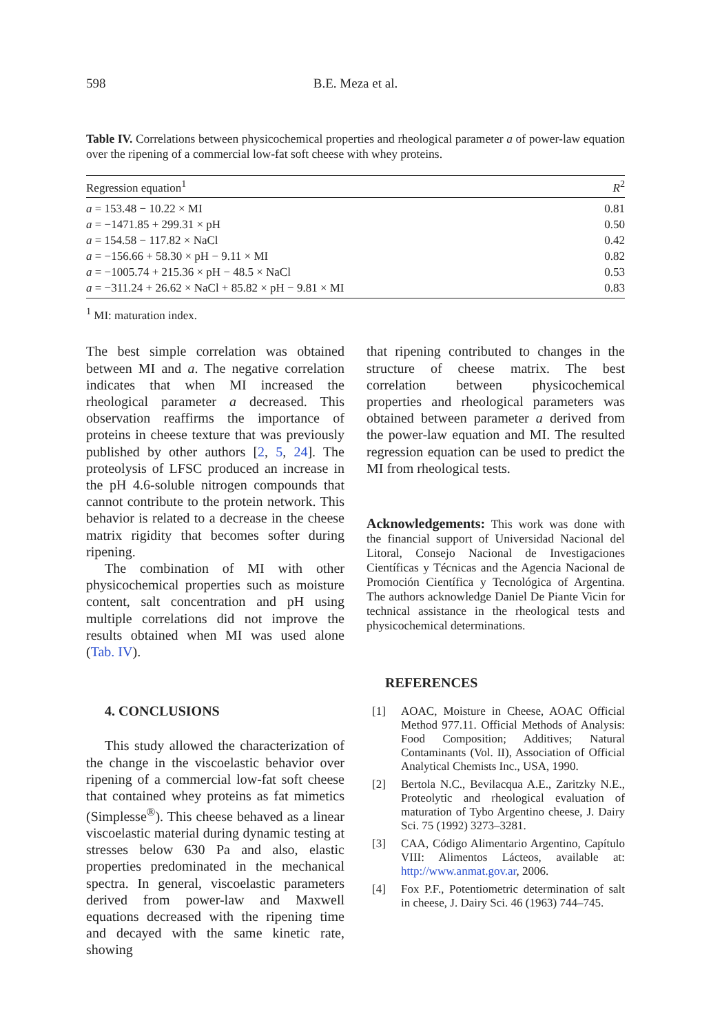598 B.E. Meza et al.
Table IV. Correlations between physicochemical properties and rheological parameter a of power-law equation over the ripening of a commercial low-fat soft cheese with whey proteins.
| Regression equation<sup>1</sup> | R<sup>2</sup> |
| --- | --- |
| a = 153.48 − 10.22 × MI | 0.81 |
| a = −1471.85 + 299.31 × pH | 0.50 |
| a = 154.58 − 117.82 × NaCl | 0.42 |
| a = −156.66 + 58.30 × pH − 9.11 × MI | 0.82 |
| a = −1005.74 + 215.36 × pH − 48.5 × NaCl | 0.53 |
| a = −311.24 + 26.62 × NaCl + 85.82 × pH − 9.81 × MI | 0.83 |
<sup>1</sup> MI: maturation index.
The best simple correlation was obtained between MI and a. The negative correlation indicates that when MI increased the rheological parameter a decreased. This observation reaffirms the importance of proteins in cheese texture that was previously published by other authors [2, 5, 24]. The proteolysis of LFSC produced an increase in the pH 4.6-soluble nitrogen compounds that cannot contribute to the protein network. This behavior is related to a decrease in the cheese matrix rigidity that becomes softer during ripening.
The combination of MI with other physicochemical properties such as moisture content, salt concentration and pH using multiple correlations did not improve the results obtained when MI was used alone (Tab. IV).
4. CONCLUSIONS
This study allowed the characterization of the change in the viscoelastic behavior over ripening of a commercial low-fat soft cheese that contained whey proteins as fat mimetics (Simplesse<sup>®</sup>). This cheese behaved as a linear viscoelastic material during dynamic testing at stresses below 630 Pa and also, elastic properties predominated in the mechanical spectra. In general, viscoelastic parameters derived from power-law and Maxwell equations decreased with the ripening time and decayed with the same kinetic rate, showing
that ripening contributed to changes in the structure of cheese matrix. The best correlation between physicochemical properties and rheological parameters was obtained between parameter a derived from the power-law equation and MI. The resulted regression equation can be used to predict the MI from rheological tests.
Acknowledgements: This work was done with the financial support of Universidad Nacional del Litoral, Consejo Nacional de Investigaciones Científicas y Técnicas and the Agencia Nacional de Promoción Científica y Tecnológica of Argentina. The authors acknowledge Daniel De Piante Vicin for technical assistance in the rheological tests and physicochemical determinations.
REFERENCES
[1] AOAC, Moisture in Cheese, AOAC Official Method 977.11. Official Methods of Analysis: Food Composition; Additives; Natural Contaminants (Vol. II), Association of Official Analytical Chemists Inc., USA, 1990.
[2] Bertola N.C., Bevilacqua A.E., Zaritzky N.E., Proteolytic and rheological evaluation of maturation of Tybo Argentino cheese, J. Dairy Sci. 75 (1992) 3273–3281.
[3] CAA, Código Alimentario Argentino, Capítulo VIII: Alimentos Lácteos, available at: http://www.anmat.gov.ar, 2006.
[4] Fox P.F., Potentiometric determination of salt in cheese, J. Dairy Sci. 46 (1963) 744–745.